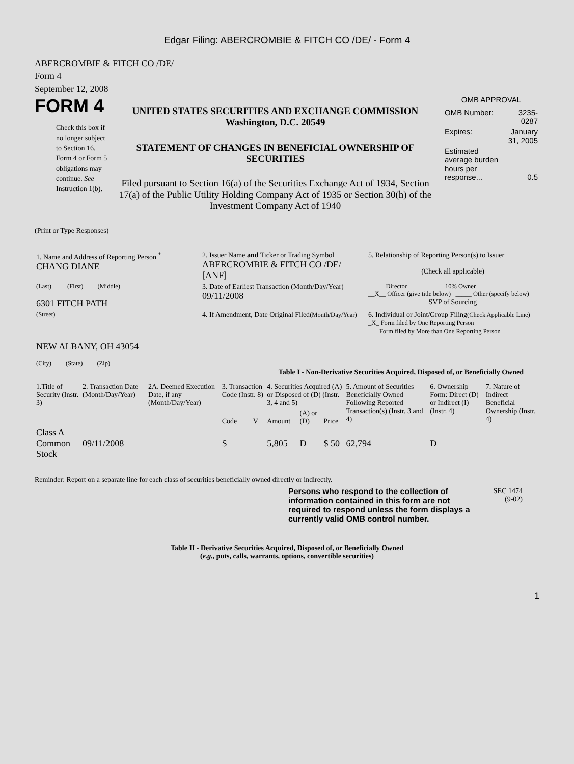Edgar Filing: ABERCROMBIE & FITCH CO /DE/ - Form 4
ABERCROMBIE & FITCH CO /DE/
Form 4
September 12, 2008
FORM 4
Check this box if no longer subject to Section 16. Form 4 or Form 5 obligations may continue. See Instruction 1(b).
UNITED STATES SECURITIES AND EXCHANGE COMMISSION
Washington, D.C. 20549
STATEMENT OF CHANGES IN BENEFICIAL OWNERSHIP OF SECURITIES
Filed pursuant to Section 16(a) of the Securities Exchange Act of 1934, Section 17(a) of the Public Utility Holding Company Act of 1935 or Section 30(h) of the Investment Company Act of 1940
OMB APPROVAL
| OMB Number: | 3235-0287 |
| Expires: | January 31, 2005 |
| Estimated average burden hours per response... | 0.5 |
(Print or Type Responses)
| 1. Name and Address of Reporting Person <sup>*</sup> CHANG DIANE | 2. Issuer Name and Ticker or Trading Symbol ABERCROMBIE & FITCH CO /DE/ [ANF] | 5. Relationship of Reporting Person(s) to Issuer (Check all applicable) |
| (Last) (First) (Middle) 6301 FITCH PATH | 3. Date of Earliest Transaction (Month/Day/Year) 09/11/2008 | _____ Director _____ 10% Owner __X__ Officer (give title below) _____ Other (specify below) SVP of Sourcing |
| (Street) NEW ALBANY, OH 43054 (City) (State) (Zip) | 4. If Amendment, Date Original Filed (Month/Day/Year) | 6. Individual or Joint/Group Filing (Check Applicable Line) _X_ Form filed by One Reporting Person ___ Form filed by More than One Reporting Person |
Table I - Non-Derivative Securities Acquired, Disposed of, or Beneficially Owned
| 1.Title of Security (Instr. 3) | 2. Transaction Date (Month/Day/Year) | 2A. Deemed Execution Date, if any (Month/Day/Year) | 3. Transaction Code (Instr. 8) | | 4. Securities Acquired (A) or Disposed of (D) (Instr. 3, 4 and 5) | | | 5. Amount of Securities Beneficially Owned Following Reported Transaction(s) (Instr. 3 and 4) | 6. Ownership Form: Direct (D) or Indirect (I) (Instr. 4) | 7. Nature of Indirect Beneficial Ownership (Instr. 4) |
| --- | --- | --- | --- | --- | --- | --- | --- | --- | --- | --- |
| | | | Code | V | Amount | (A) or (D) | Price | | | |
| Class A Common Stock | 09/11/2008 | | S | | 5,805 | D | $ 50 | 62,794 | D | |
Reminder: Report on a separate line for each class of securities beneficially owned directly or indirectly.
Persons who respond to the collection of information contained in this form are not required to respond unless the form displays a currently valid OMB control number.
SEC 1474
(9-02)
Table II - Derivative Securities Acquired, Disposed of, or Beneficially Owned
(e.g., puts, calls, warrants, options, convertible securities)
1